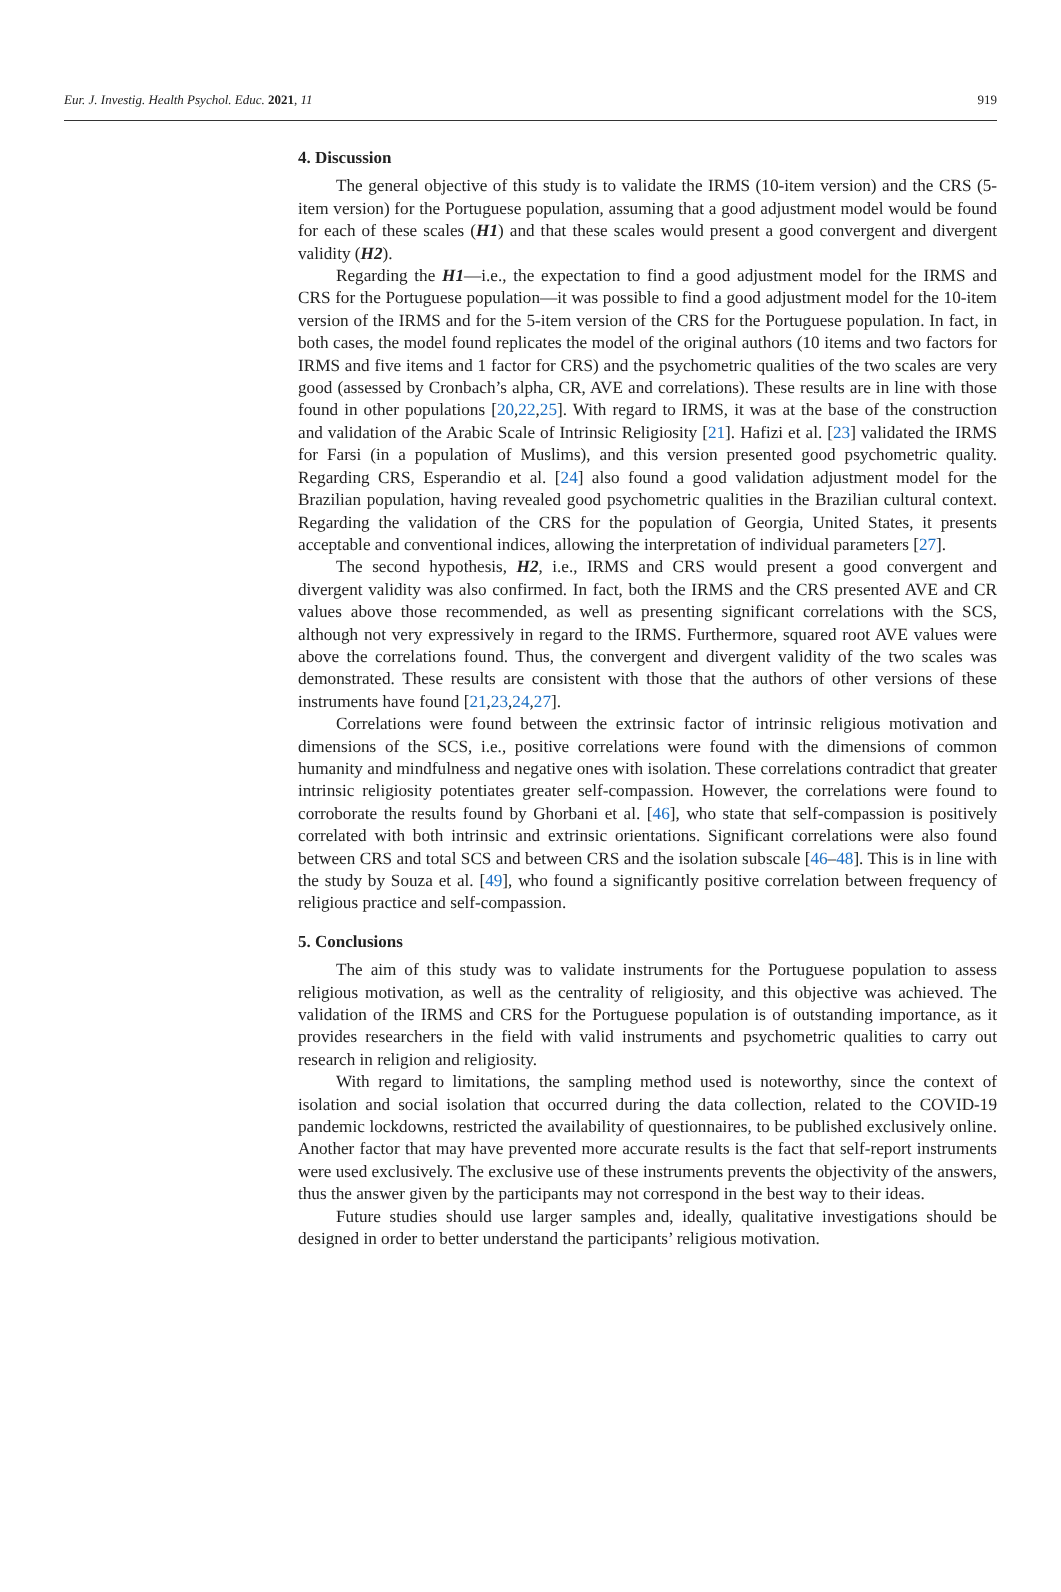Eur. J. Investig. Health Psychol. Educ. 2021, 11 919
4. Discussion
The general objective of this study is to validate the IRMS (10-item version) and the CRS (5-item version) for the Portuguese population, assuming that a good adjustment model would be found for each of these scales (H1) and that these scales would present a good convergent and divergent validity (H2).
Regarding the H1—i.e., the expectation to find a good adjustment model for the IRMS and CRS for the Portuguese population—it was possible to find a good adjustment model for the 10-item version of the IRMS and for the 5-item version of the CRS for the Portuguese population. In fact, in both cases, the model found replicates the model of the original authors (10 items and two factors for IRMS and five items and 1 factor for CRS) and the psychometric qualities of the two scales are very good (assessed by Cronbach’s alpha, CR, AVE and correlations). These results are in line with those found in other populations [20,22,25]. With regard to IRMS, it was at the base of the construction and validation of the Arabic Scale of Intrinsic Religiosity [21]. Hafizi et al. [23] validated the IRMS for Farsi (in a population of Muslims), and this version presented good psychometric quality. Regarding CRS, Esperandio et al. [24] also found a good validation adjustment model for the Brazilian population, having revealed good psychometric qualities in the Brazilian cultural context. Regarding the validation of the CRS for the population of Georgia, United States, it presents acceptable and conventional indices, allowing the interpretation of individual parameters [27].
The second hypothesis, H2, i.e., IRMS and CRS would present a good convergent and divergent validity was also confirmed. In fact, both the IRMS and the CRS presented AVE and CR values above those recommended, as well as presenting significant correlations with the SCS, although not very expressively in regard to the IRMS. Furthermore, squared root AVE values were above the correlations found. Thus, the convergent and divergent validity of the two scales was demonstrated. These results are consistent with those that the authors of other versions of these instruments have found [21,23,24,27].
Correlations were found between the extrinsic factor of intrinsic religious motivation and dimensions of the SCS, i.e., positive correlations were found with the dimensions of common humanity and mindfulness and negative ones with isolation. These correlations contradict that greater intrinsic religiosity potentiates greater self-compassion. However, the correlations were found to corroborate the results found by Ghorbani et al. [46], who state that self-compassion is positively correlated with both intrinsic and extrinsic orientations. Significant correlations were also found between CRS and total SCS and between CRS and the isolation subscale [46–48]. This is in line with the study by Souza et al. [49], who found a significantly positive correlation between frequency of religious practice and self-compassion.
5. Conclusions
The aim of this study was to validate instruments for the Portuguese population to assess religious motivation, as well as the centrality of religiosity, and this objective was achieved. The validation of the IRMS and CRS for the Portuguese population is of outstanding importance, as it provides researchers in the field with valid instruments and psychometric qualities to carry out research in religion and religiosity.
With regard to limitations, the sampling method used is noteworthy, since the context of isolation and social isolation that occurred during the data collection, related to the COVID-19 pandemic lockdowns, restricted the availability of questionnaires, to be published exclusively online. Another factor that may have prevented more accurate results is the fact that self-report instruments were used exclusively. The exclusive use of these instruments prevents the objectivity of the answers, thus the answer given by the participants may not correspond in the best way to their ideas.
Future studies should use larger samples and, ideally, qualitative investigations should be designed in order to better understand the participants’ religious motivation.